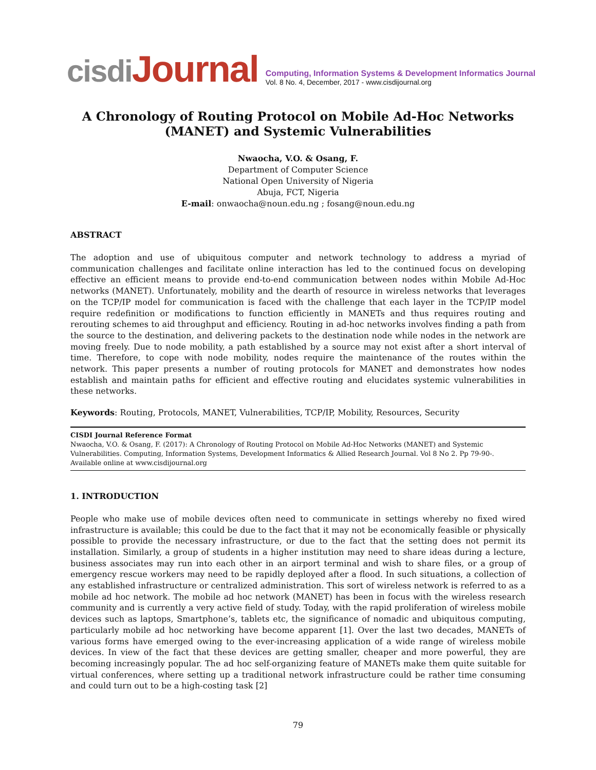cisdiJournal
Computing, Information Systems & Development Informatics Journal
Vol. 8 No. 4, December, 2017 - www.cisdijournal.org
A Chronology of Routing Protocol on Mobile Ad-Hoc Networks (MANET) and Systemic Vulnerabilities
Nwaocha, V.O. & Osang, F.
Department of Computer Science
National Open University of Nigeria
Abuja, FCT, Nigeria
E-mail: onwaocha@noun.edu.ng ; fosang@noun.edu.ng
ABSTRACT
The adoption and use of ubiquitous computer and network technology to address a myriad of communication challenges and facilitate online interaction has led to the continued focus on developing effective an efficient means to provide end-to-end communication between nodes within Mobile Ad-Hoc networks (MANET). Unfortunately, mobility and the dearth of resource in wireless networks that leverages on the TCP/IP model for communication is faced with the challenge that each layer in the TCP/IP model require redefinition or modifications to function efficiently in MANETs and thus requires routing and rerouting schemes to aid throughput and efficiency. Routing in ad-hoc networks involves finding a path from the source to the destination, and delivering packets to the destination node while nodes in the network are moving freely. Due to node mobility, a path established by a source may not exist after a short interval of time. Therefore, to cope with node mobility, nodes require the maintenance of the routes within the network. This paper presents a number of routing protocols for MANET and demonstrates how nodes establish and maintain paths for efficient and effective routing and elucidates systemic vulnerabilities in these networks.
Keywords: Routing, Protocols, MANET, Vulnerabilities, TCP/IP, Mobility, Resources, Security
CISDI Journal Reference Format
Nwaocha, V.O. & Osang, F. (2017): A Chronology of Routing Protocol on Mobile Ad-Hoc Networks (MANET) and Systemic Vulnerabilities. Computing, Information Systems, Development Informatics & Allied Research Journal. Vol 8 No 2. Pp 79-90-. Available online at www.cisdijournal.org
1. INTRODUCTION
People who make use of mobile devices often need to communicate in settings whereby no fixed wired infrastructure is available; this could be due to the fact that it may not be economically feasible or physically possible to provide the necessary infrastructure, or due to the fact that the setting does not permit its installation. Similarly, a group of students in a higher institution may need to share ideas during a lecture, business associates may run into each other in an airport terminal and wish to share files, or a group of emergency rescue workers may need to be rapidly deployed after a flood. In such situations, a collection of any established infrastructure or centralized administration. This sort of wireless network is referred to as a mobile ad hoc network. The mobile ad hoc network (MANET) has been in focus with the wireless research community and is currently a very active field of study. Today, with the rapid proliferation of wireless mobile devices such as laptops, Smartphone’s, tablets etc, the significance of nomadic and ubiquitous computing, particularly mobile ad hoc networking have become apparent [1]. Over the last two decades, MANETs of various forms have emerged owing to the ever-increasing application of a wide range of wireless mobile devices. In view of the fact that these devices are getting smaller, cheaper and more powerful, they are becoming increasingly popular. The ad hoc self-organizing feature of MANETs make them quite suitable for virtual conferences, where setting up a traditional network infrastructure could be rather time consuming and could turn out to be a high-costing task [2]
79